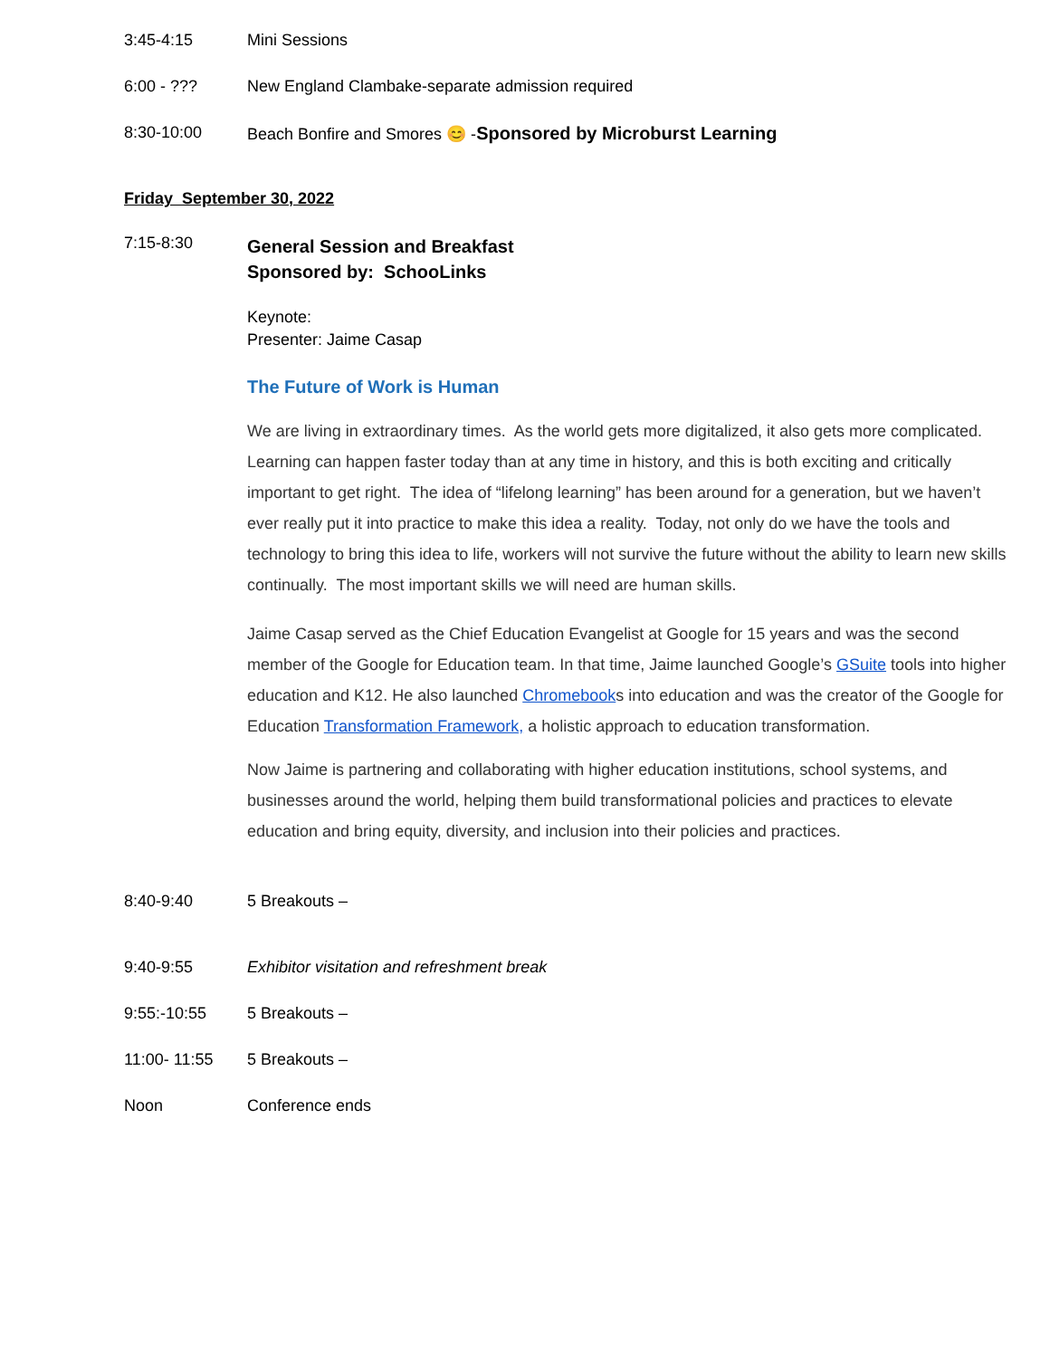3:45-4:15 Mini Sessions
6:00 - ??? New England Clambake-separate admission required
8:30-10:00 Beach Bonfire and Smores 😊 -Sponsored by Microburst Learning
Friday September 30, 2022
7:15-8:30
General Session and Breakfast
Sponsored by: SchooLinks
Keynote:
Presenter: Jaime Casap
The Future of Work is Human
We are living in extraordinary times. As the world gets more digitalized, it also gets more complicated. Learning can happen faster today than at any time in history, and this is both exciting and critically important to get right. The idea of “lifelong learning” has been around for a generation, but we haven’t ever really put it into practice to make this idea a reality. Today, not only do we have the tools and technology to bring this idea to life, workers will not survive the future without the ability to learn new skills continually. The most important skills we will need are human skills.
Jaime Casap served as the Chief Education Evangelist at Google for 15 years and was the second member of the Google for Education team. In that time, Jaime launched Google’s GSuite tools into higher education and K12. He also launched Chromebooks into education and was the creator of the Google for Education Transformation Framework, a holistic approach to education transformation.
Now Jaime is partnering and collaborating with higher education institutions, school systems, and businesses around the world, helping them build transformational policies and practices to elevate education and bring equity, diversity, and inclusion into their policies and practices.
8:40-9:40 5 Breakouts –
9:40-9:55 Exhibitor visitation and refreshment break
9:55:-10:55 5 Breakouts –
11:00- 11:55 5 Breakouts –
Noon Conference ends